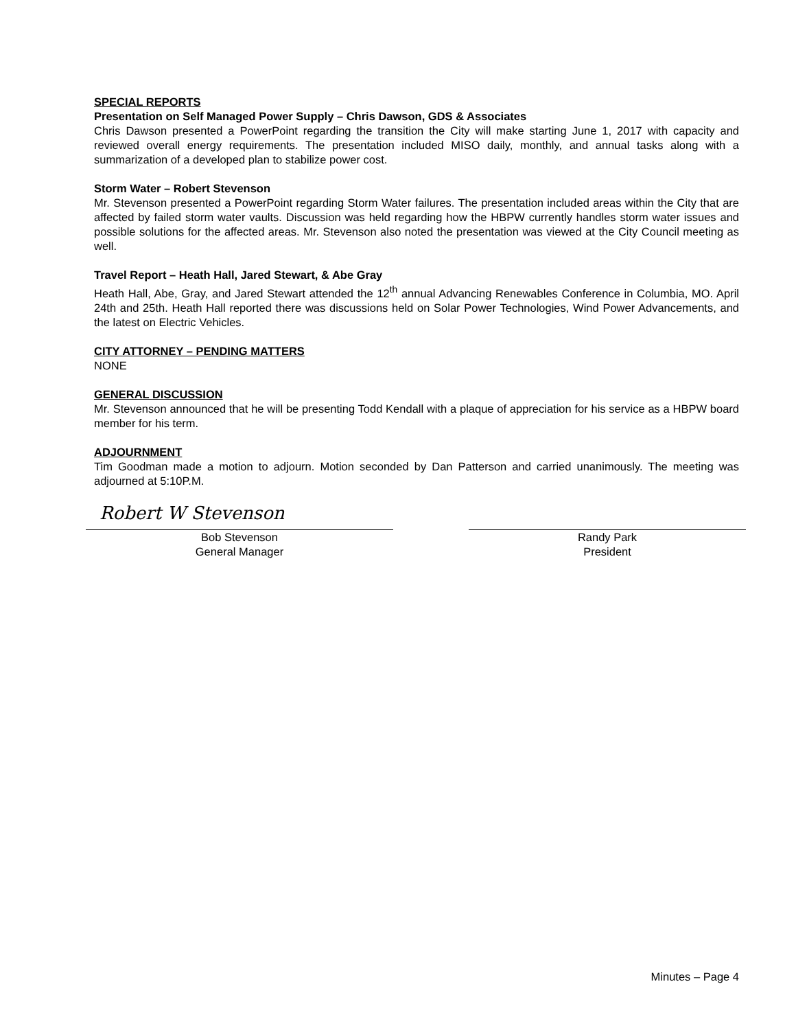SPECIAL REPORTS
Presentation on Self Managed Power Supply – Chris Dawson, GDS & Associates
Chris Dawson presented a PowerPoint regarding the transition the City will make starting June 1, 2017 with capacity and reviewed overall energy requirements. The presentation included MISO daily, monthly, and annual tasks along with a summarization of a developed plan to stabilize power cost.
Storm Water – Robert Stevenson
Mr. Stevenson presented a PowerPoint regarding Storm Water failures. The presentation included areas within the City that are affected by failed storm water vaults. Discussion was held regarding how the HBPW currently handles storm water issues and possible solutions for the affected areas. Mr. Stevenson also noted the presentation was viewed at the City Council meeting as well.
Travel Report – Heath Hall, Jared Stewart, & Abe Gray
Heath Hall, Abe, Gray, and Jared Stewart attended the 12<sup>th</sup> annual Advancing Renewables Conference in Columbia, MO. April 24th and 25th. Heath Hall reported there was discussions held on Solar Power Technologies, Wind Power Advancements, and the latest on Electric Vehicles.
CITY ATTORNEY – PENDING MATTERS
NONE
GENERAL DISCUSSION
Mr. Stevenson announced that he will be presenting Todd Kendall with a plaque of appreciation for his service as a HBPW board member for his term.
ADJOURNMENT
Tim Goodman made a motion to adjourn. Motion seconded by Dan Patterson and carried unanimously. The meeting was adjourned at 5:10P.M.
Robert W Stevenson
Bob Stevenson
General Manager
Randy Park
President
Minutes – Page 4